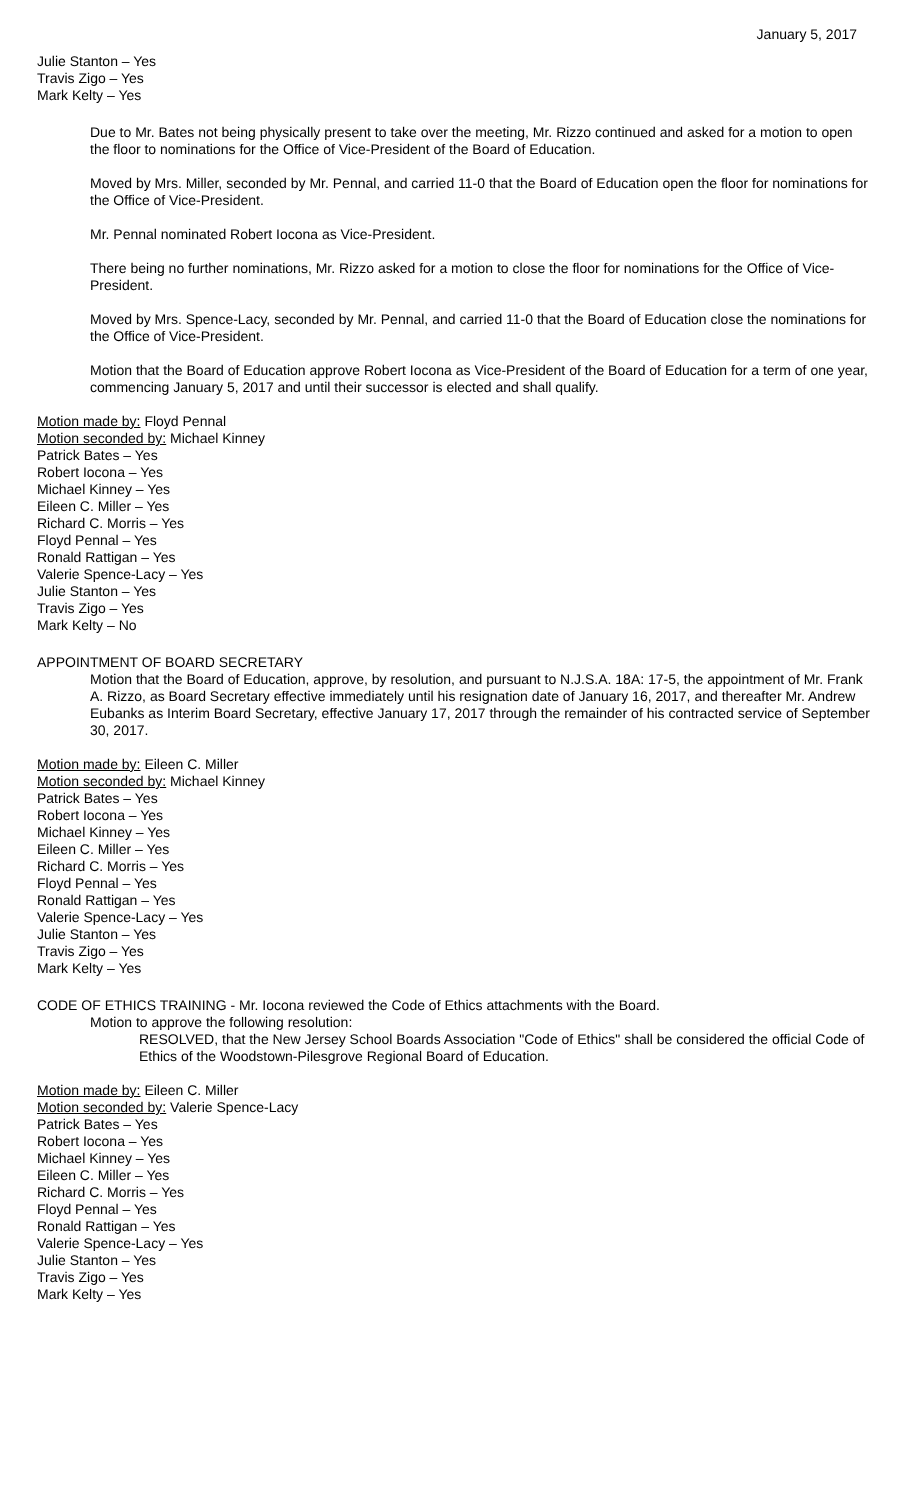January 5, 2017
Julie Stanton – Yes
Travis Zigo – Yes
Mark Kelty – Yes
Due to Mr. Bates not being physically present to take over the meeting, Mr. Rizzo continued and asked for a motion to open the floor to nominations for the Office of Vice-President of the Board of Education.
Moved by Mrs. Miller, seconded by Mr. Pennal, and carried 11-0 that the Board of Education open the floor for nominations for the Office of Vice-President.
Mr. Pennal nominated Robert Iocona as Vice-President.
There being no further nominations, Mr. Rizzo asked for a motion to close the floor for nominations for the Office of Vice-President.
Moved by Mrs. Spence-Lacy, seconded by Mr. Pennal, and carried 11-0 that the Board of Education close the nominations for the Office of Vice-President.
Motion that the Board of Education approve Robert Iocona as Vice-President of the Board of Education for a term of one year, commencing January 5, 2017 and until their successor is elected and shall qualify.
Motion made by: Floyd Pennal
Motion seconded by: Michael Kinney
Patrick Bates – Yes
Robert Iocona – Yes
Michael Kinney – Yes
Eileen C. Miller – Yes
Richard C. Morris – Yes
Floyd Pennal – Yes
Ronald Rattigan – Yes
Valerie Spence-Lacy – Yes
Julie Stanton – Yes
Travis Zigo – Yes
Mark Kelty – No
APPOINTMENT OF BOARD SECRETARY
Motion that the Board of Education, approve, by resolution, and pursuant to N.J.S.A. 18A: 17-5, the appointment of Mr. Frank A. Rizzo, as Board Secretary effective immediately until his resignation date of January 16, 2017, and thereafter Mr. Andrew Eubanks as Interim Board Secretary, effective January 17, 2017 through the remainder of his contracted service of September 30, 2017.
Motion made by: Eileen C. Miller
Motion seconded by: Michael Kinney
Patrick Bates – Yes
Robert Iocona – Yes
Michael Kinney – Yes
Eileen C. Miller – Yes
Richard C. Morris – Yes
Floyd Pennal – Yes
Ronald Rattigan – Yes
Valerie Spence-Lacy – Yes
Julie Stanton – Yes
Travis Zigo – Yes
Mark Kelty – Yes
CODE OF ETHICS TRAINING - Mr. Iocona reviewed the Code of Ethics attachments with the Board.
Motion to approve the following resolution:
RESOLVED, that the New Jersey School Boards Association "Code of Ethics" shall be considered the official Code of Ethics of the Woodstown-Pilesgrove Regional Board of Education.
Motion made by: Eileen C. Miller
Motion seconded by: Valerie Spence-Lacy
Patrick Bates – Yes
Robert Iocona – Yes
Michael Kinney – Yes
Eileen C. Miller – Yes
Richard C. Morris – Yes
Floyd Pennal – Yes
Ronald Rattigan – Yes
Valerie Spence-Lacy – Yes
Julie Stanton – Yes
Travis Zigo – Yes
Mark Kelty – Yes